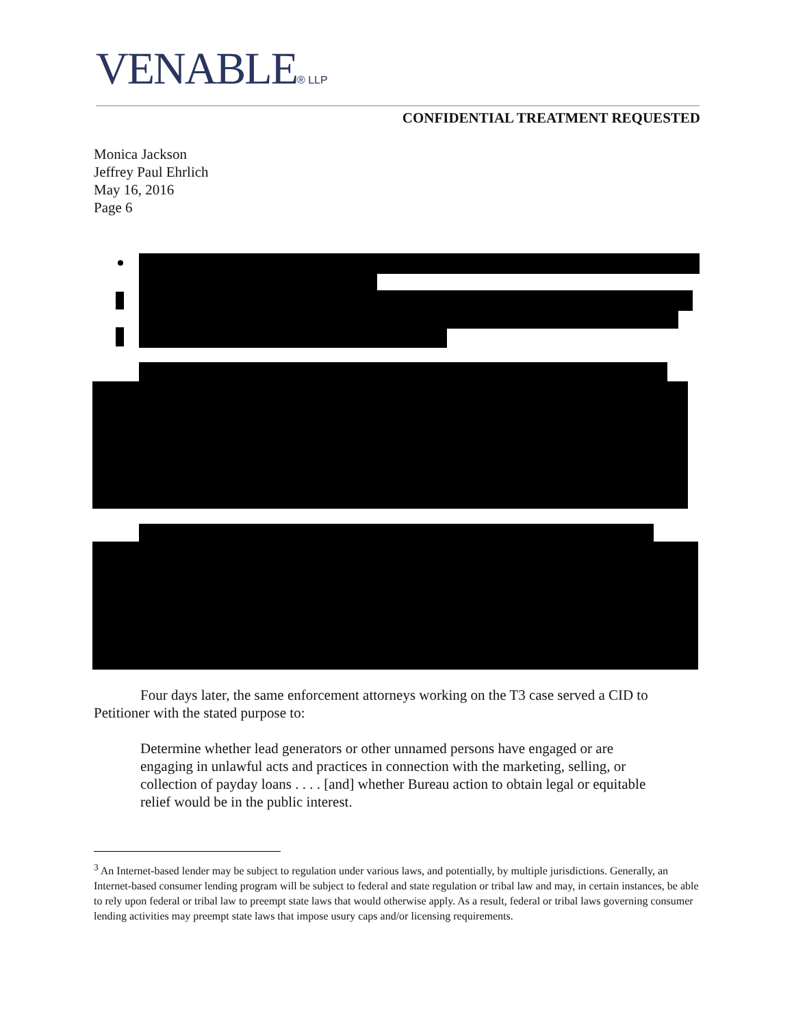VENABLE® LLP
CONFIDENTIAL TREATMENT REQUESTED
Monica Jackson
Jeffrey Paul Ehrlich
May 16, 2016
Page 6
Four days later, the same enforcement attorneys working on the T3 case served a CID to Petitioner with the stated purpose to:
Determine whether lead generators or other unnamed persons have engaged or are engaging in unlawful acts and practices in connection with the marketing, selling, or collection of payday loans . . . . [and] whether Bureau action to obtain legal or equitable relief would be in the public interest.
<sup>3</sup> An Internet-based lender may be subject to regulation under various laws, and potentially, by multiple jurisdictions. Generally, an Internet-based consumer lending program will be subject to federal and state regulation or tribal law and may, in certain instances, be able to rely upon federal or tribal law to preempt state laws that would otherwise apply. As a result, federal or tribal laws governing consumer lending activities may preempt state laws that impose usury caps and/or licensing requirements.